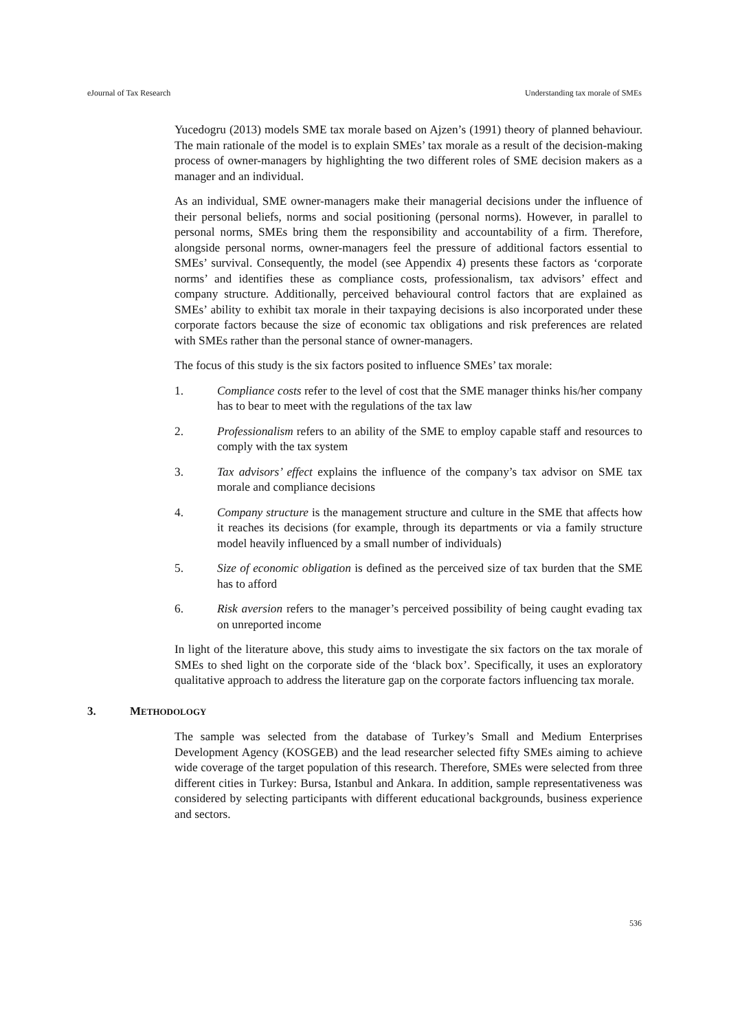eJournal of Tax Research Understanding tax morale of SMEs
Yucedogru (2013) models SME tax morale based on Ajzen’s (1991) theory of planned behaviour. The main rationale of the model is to explain SMEs’ tax morale as a result of the decision-making process of owner-managers by highlighting the two different roles of SME decision makers as a manager and an individual.
As an individual, SME owner-managers make their managerial decisions under the influence of their personal beliefs, norms and social positioning (personal norms). However, in parallel to personal norms, SMEs bring them the responsibility and accountability of a firm. Therefore, alongside personal norms, owner-managers feel the pressure of additional factors essential to SMEs’ survival. Consequently, the model (see Appendix 4) presents these factors as ‘corporate norms’ and identifies these as compliance costs, professionalism, tax advisors’ effect and company structure. Additionally, perceived behavioural control factors that are explained as SMEs’ ability to exhibit tax morale in their taxpaying decisions is also incorporated under these corporate factors because the size of economic tax obligations and risk preferences are related with SMEs rather than the personal stance of owner-managers.
The focus of this study is the six factors posited to influence SMEs’ tax morale:
1. Compliance costs refer to the level of cost that the SME manager thinks his/her company has to bear to meet with the regulations of the tax law
2. Professionalism refers to an ability of the SME to employ capable staff and resources to comply with the tax system
3. Tax advisors’ effect explains the influence of the company’s tax advisor on SME tax morale and compliance decisions
4. Company structure is the management structure and culture in the SME that affects how it reaches its decisions (for example, through its departments or via a family structure model heavily influenced by a small number of individuals)
5. Size of economic obligation is defined as the perceived size of tax burden that the SME has to afford
6. Risk aversion refers to the manager’s perceived possibility of being caught evading tax on unreported income
In light of the literature above, this study aims to investigate the six factors on the tax morale of SMEs to shed light on the corporate side of the ‘black box’. Specifically, it uses an exploratory qualitative approach to address the literature gap on the corporate factors influencing tax morale.
3. METHODOLOGY
The sample was selected from the database of Turkey’s Small and Medium Enterprises Development Agency (KOSGEB) and the lead researcher selected fifty SMEs aiming to achieve wide coverage of the target population of this research. Therefore, SMEs were selected from three different cities in Turkey: Bursa, Istanbul and Ankara. In addition, sample representativeness was considered by selecting participants with different educational backgrounds, business experience and sectors.
536